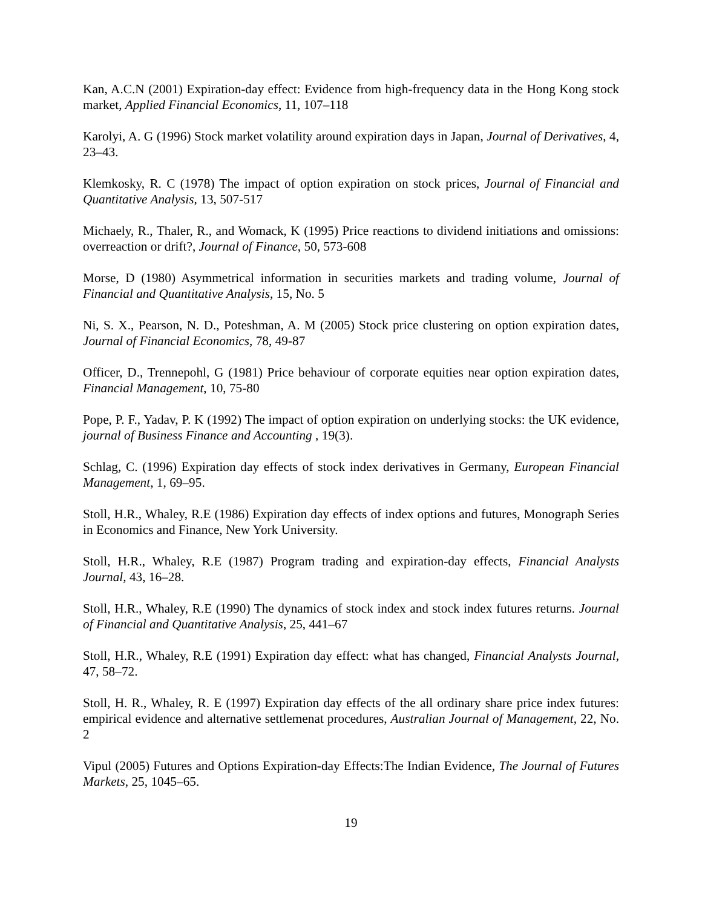Kan, A.C.N (2001) Expiration-day effect: Evidence from high-frequency data in the Hong Kong stock market, Applied Financial Economics, 11, 107–118
Karolyi, A. G (1996) Stock market volatility around expiration days in Japan, Journal of Derivatives, 4, 23–43.
Klemkosky, R. C (1978) The impact of option expiration on stock prices, Journal of Financial and Quantitative Analysis, 13, 507-517
Michaely, R., Thaler, R., and Womack, K (1995) Price reactions to dividend initiations and omissions: overreaction or drift?, Journal of Finance, 50, 573-608
Morse, D (1980) Asymmetrical information in securities markets and trading volume, Journal of Financial and Quantitative Analysis, 15, No. 5
Ni, S. X., Pearson, N. D., Poteshman, A. M (2005) Stock price clustering on option expiration dates, Journal of Financial Economics, 78, 49-87
Officer, D., Trennepohl, G (1981) Price behaviour of corporate equities near option expiration dates, Financial Management, 10, 75-80
Pope, P. F., Yadav, P. K (1992) The impact of option expiration on underlying stocks: the UK evidence, journal of Business Finance and Accounting , 19(3).
Schlag, C. (1996) Expiration day effects of stock index derivatives in Germany, European Financial Management, 1, 69–95.
Stoll, H.R., Whaley, R.E (1986) Expiration day effects of index options and futures, Monograph Series in Economics and Finance, New York University.
Stoll, H.R., Whaley, R.E (1987) Program trading and expiration-day effects, Financial Analysts Journal, 43, 16–28.
Stoll, H.R., Whaley, R.E (1990) The dynamics of stock index and stock index futures returns. Journal of Financial and Quantitative Analysis, 25, 441–67
Stoll, H.R., Whaley, R.E (1991) Expiration day effect: what has changed, Financial Analysts Journal, 47, 58–72.
Stoll, H. R., Whaley, R. E (1997) Expiration day effects of the all ordinary share price index futures: empirical evidence and alternative settlemenat procedures, Australian Journal of Management, 22, No. 2
Vipul (2005) Futures and Options Expiration-day Effects:The Indian Evidence, The Journal of Futures Markets, 25, 1045–65.
19